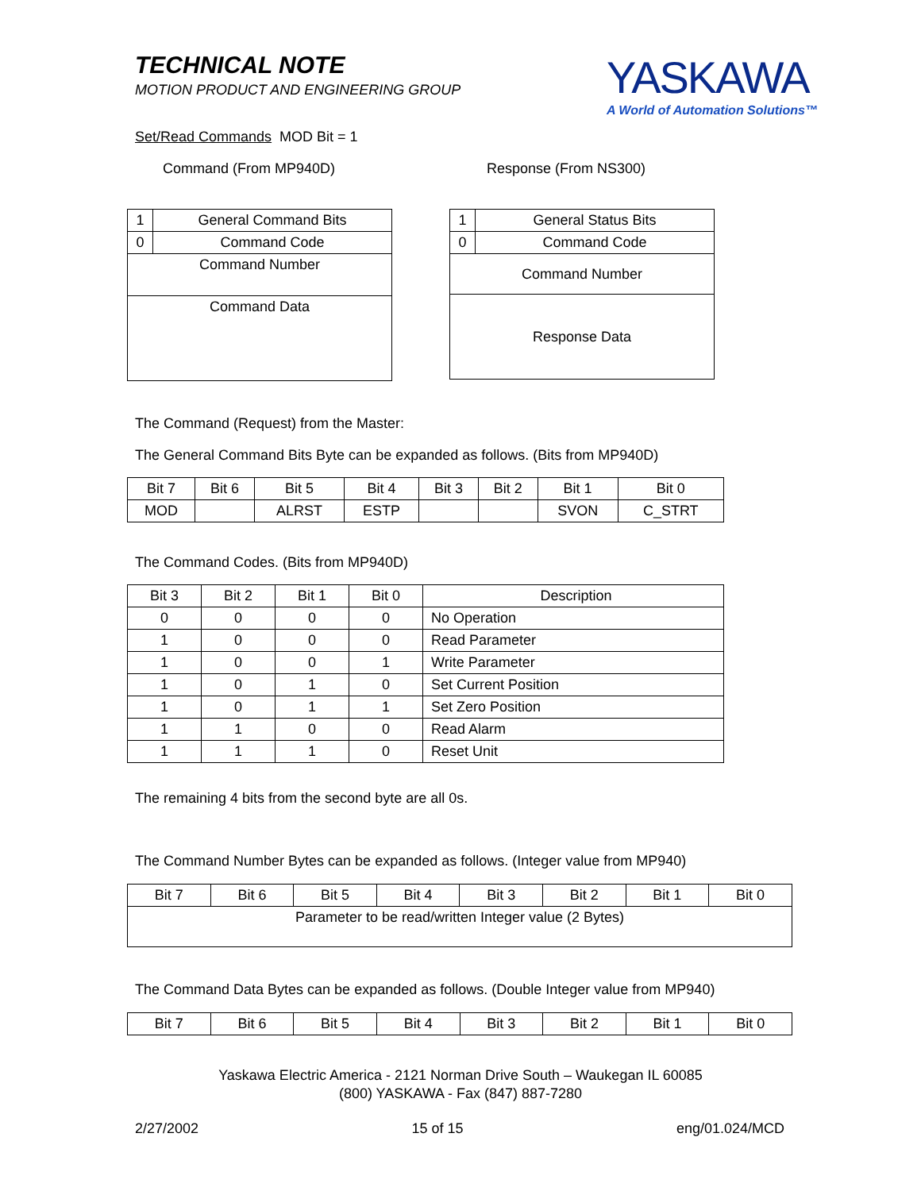TECHNICAL NOTE
MOTION PRODUCT AND ENGINEERING GROUP
YASKAWA
A World of Automation Solutions™
Set/Read Commands MOD Bit = 1
Command (From MP940D) Response (From NS300)
| 1 | General Command Bits | |
| 0 | | Command Code |
| Command Number | | |
| Command Data | | |
| 1 | General Status Bits | |
| 0 | | Command Code |
| Command Number | | |
| Response Data | | |
The Command (Request) from the Master:
The General Command Bits Byte can be expanded as follows. (Bits from MP940D)
| Bit 7 | Bit 6 | Bit 5 | Bit 4 | Bit 3 | Bit 2 | Bit 1 | Bit 0 |
| MOD | | ALRST | ESTP | | | SVON | C_STRT |
The Command Codes. (Bits from MP940D)
| Bit 3 | Bit 2 | Bit 1 | Bit 0 | Description |
| 0 | 0 | 0 | 0 | No Operation |
| 1 | 0 | 0 | 0 | Read Parameter |
| 1 | 0 | 0 | 1 | Write Parameter |
| 1 | 0 | 1 | 0 | Set Current Position |
| 1 | 0 | 1 | 1 | Set Zero Position |
| 1 | 1 | 0 | 0 | Read Alarm |
| 1 | 1 | 1 | 0 | Reset Unit |
The remaining 4 bits from the second byte are all 0s.
The Command Number Bytes can be expanded as follows. (Integer value from MP940)
| Bit 7 | Bit 6 | Bit 5 | Bit 4 | Bit 3 | Bit 2 | Bit 1 | Bit 0 |
| Parameter to be read/written Integer value (2 Bytes) | | | | | | | |
The Command Data Bytes can be expanded as follows. (Double Integer value from MP940)
| Bit 7 | Bit 6 | Bit 5 | Bit 4 | Bit 3 | Bit 2 | Bit 1 | Bit 0 |
Yaskawa Electric America - 2121 Norman Drive South – Waukegan IL 60085
(800) YASKAWA - Fax (847) 887-7280
2/27/2002 15 of 15 eng/01.024/MCD